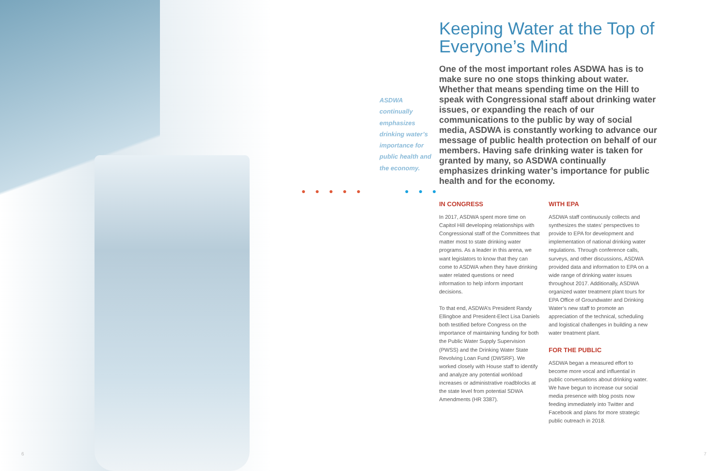ASDWA continually emphasizes drinking water’s importance for public health and the economy.
● ● ● ● ● ● ● ●
Keeping Water at the Top of Everyone’s Mind
One of the most important roles ASDWA has is to make sure no one stops thinking about water. Whether that means spending time on the Hill to speak with Congressional staff about drinking water issues, or expanding the reach of our communications to the public by way of social media, ASDWA is constantly working to advance our message of public health protection on behalf of our members. Having safe drinking water is taken for granted by many, so ASDWA continually emphasizes drinking water’s importance for public health and for the economy.
IN CONGRESS
In 2017, ASDWA spent more time on Capitol Hill developing relationships with Congressional staff of the Committees that matter most to state drinking water programs. As a leader in this arena, we want legislators to know that they can come to ASDWA when they have drinking water related questions or need information to help inform important decisions.
To that end, ASDWA’s President Randy Ellingboe and President-Elect Lisa Daniels both testified before Congress on the importance of maintaining funding for both the Public Water Supply Supervision (PWSS) and the Drinking Water State Revolving Loan Fund (DWSRF). We worked closely with House staff to identify and analyze any potential workload increases or administrative roadblocks at the state level from potential SDWA Amendments (HR 3387).
WITH EPA
ASDWA staff continuously collects and synthesizes the states’ perspectives to provide to EPA for development and implementation of national drinking water regulations. Through conference calls, surveys, and other discussions, ASDWA provided data and information to EPA on a wide range of drinking water issues throughout 2017. Additionally, ASDWA organized water treatment plant tours for EPA Office of Groundwater and Drinking Water’s new staff to promote an appreciation of the technical, scheduling and logistical challenges in building a new water treatment plant.
FOR THE PUBLIC
ASDWA began a measured effort to become more vocal and influential in public conversations about drinking water. We have begun to increase our social media presence with blog posts now feeding immediately into Twitter and Facebook and plans for more strategic public outreach in 2018.
6 7